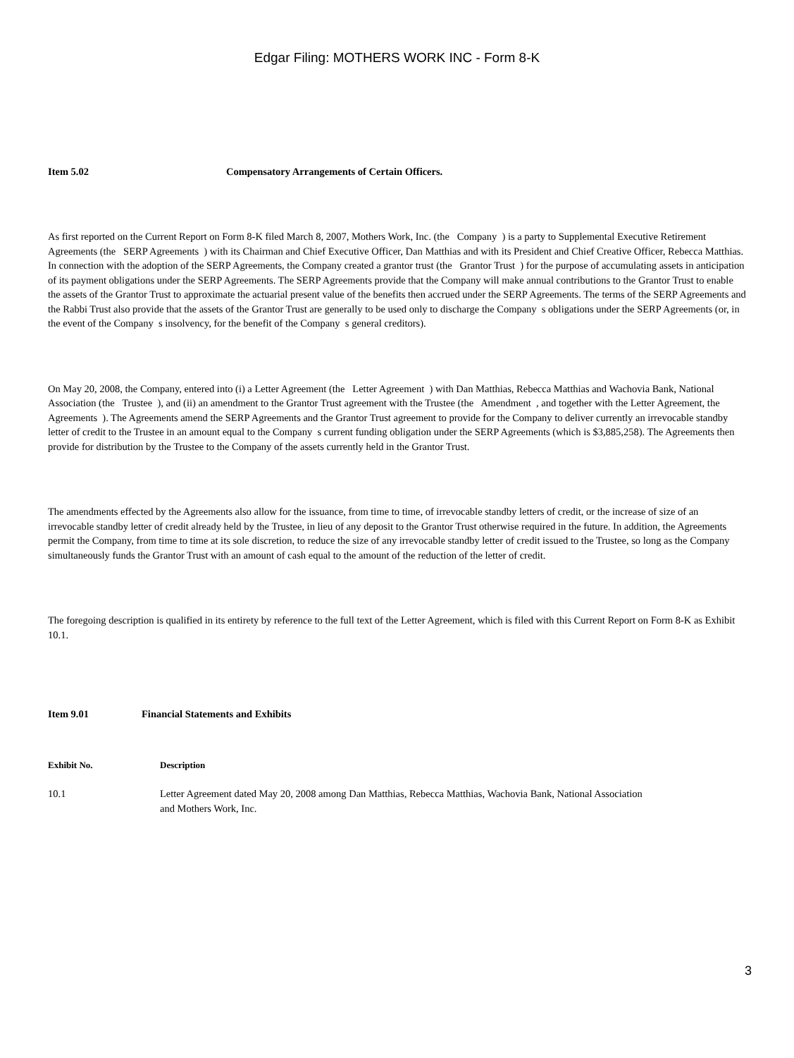Edgar Filing: MOTHERS WORK INC - Form 8-K
Item 5.02 Compensatory Arrangements of Certain Officers.
As first reported on the Current Report on Form 8-K filed March 8, 2007, Mothers Work, Inc. (the Company ) is a party to Supplemental Executive Retirement Agreements (the SERP Agreements ) with its Chairman and Chief Executive Officer, Dan Matthias and with its President and Chief Creative Officer, Rebecca Matthias. In connection with the adoption of the SERP Agreements, the Company created a grantor trust (the Grantor Trust ) for the purpose of accumulating assets in anticipation of its payment obligations under the SERP Agreements. The SERP Agreements provide that the Company will make annual contributions to the Grantor Trust to enable the assets of the Grantor Trust to approximate the actuarial present value of the benefits then accrued under the SERP Agreements. The terms of the SERP Agreements and the Rabbi Trust also provide that the assets of the Grantor Trust are generally to be used only to discharge the Company s obligations under the SERP Agreements (or, in the event of the Company s insolvency, for the benefit of the Company s general creditors).
On May 20, 2008, the Company, entered into (i) a Letter Agreement (the Letter Agreement ) with Dan Matthias, Rebecca Matthias and Wachovia Bank, National Association (the Trustee ), and (ii) an amendment to the Grantor Trust agreement with the Trustee (the Amendment , and together with the Letter Agreement, the Agreements ). The Agreements amend the SERP Agreements and the Grantor Trust agreement to provide for the Company to deliver currently an irrevocable standby letter of credit to the Trustee in an amount equal to the Company s current funding obligation under the SERP Agreements (which is $3,885,258). The Agreements then provide for distribution by the Trustee to the Company of the assets currently held in the Grantor Trust.
The amendments effected by the Agreements also allow for the issuance, from time to time, of irrevocable standby letters of credit, or the increase of size of an irrevocable standby letter of credit already held by the Trustee, in lieu of any deposit to the Grantor Trust otherwise required in the future. In addition, the Agreements permit the Company, from time to time at its sole discretion, to reduce the size of any irrevocable standby letter of credit issued to the Trustee, so long as the Company simultaneously funds the Grantor Trust with an amount of cash equal to the amount of the reduction of the letter of credit.
The foregoing description is qualified in its entirety by reference to the full text of the Letter Agreement, which is filed with this Current Report on Form 8-K as Exhibit 10.1.
Item 9.01 Financial Statements and Exhibits
| Exhibit No. | Description |
| --- | --- |
| 10.1 | Letter Agreement dated May 20, 2008 among Dan Matthias, Rebecca Matthias, Wachovia Bank, National Association and Mothers Work, Inc. |
3